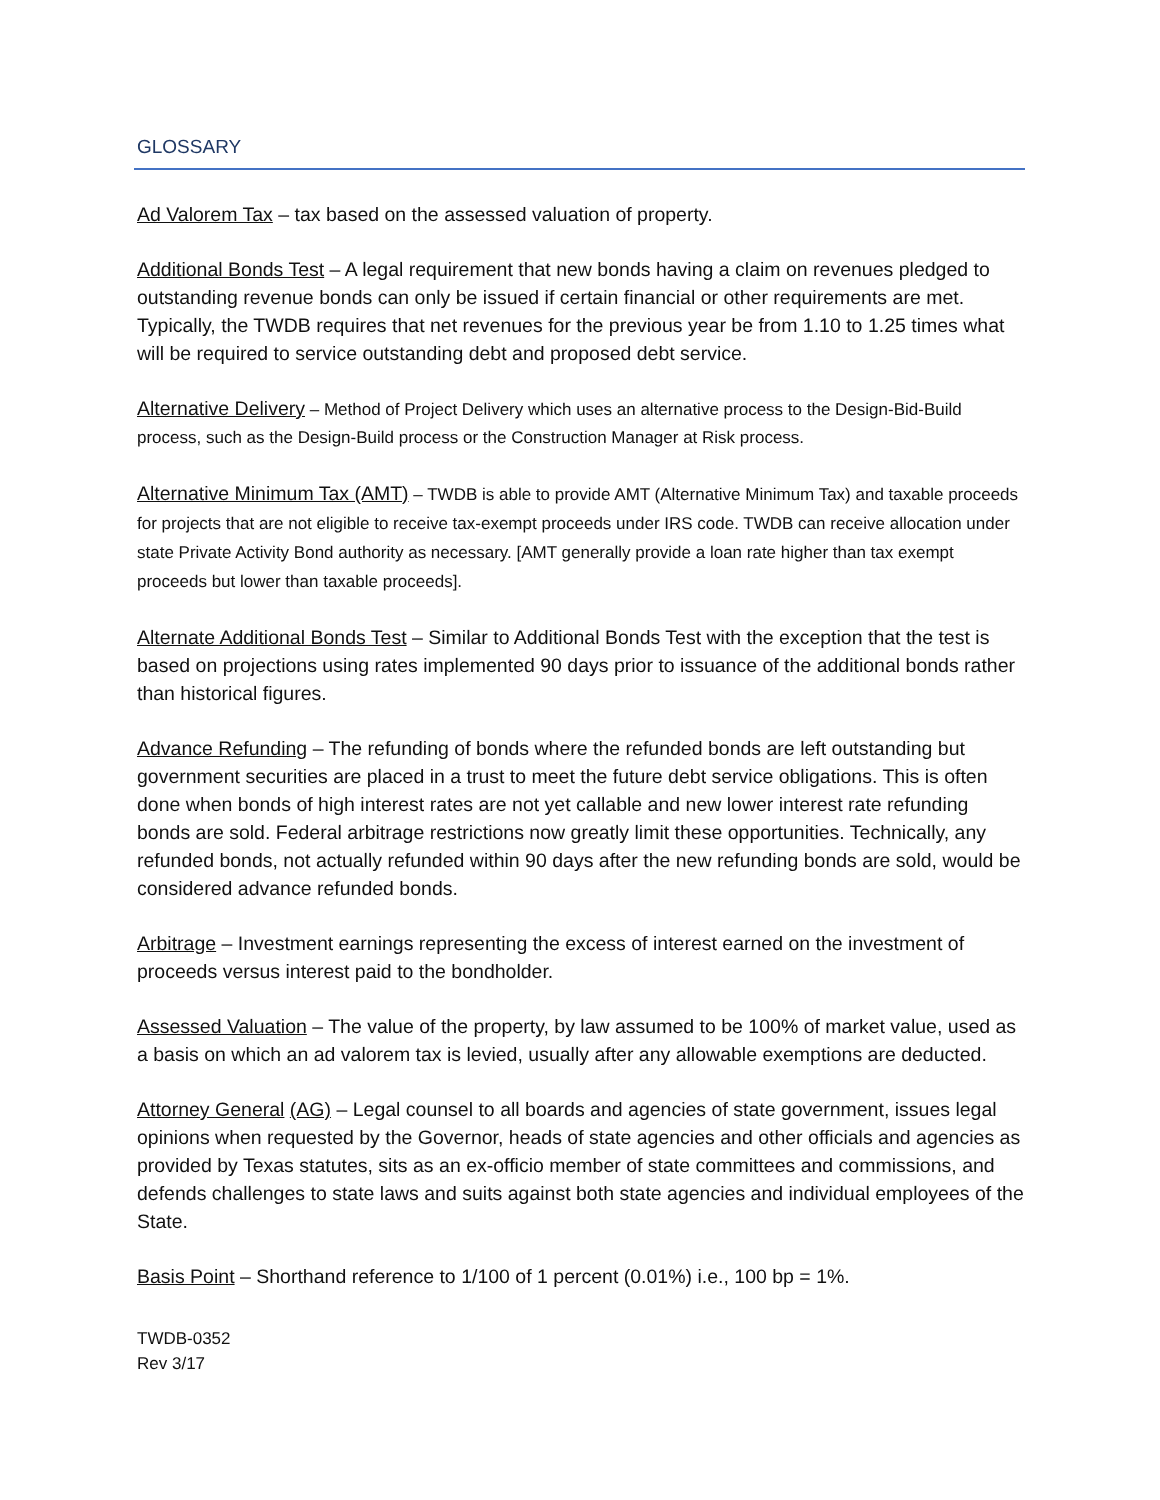GLOSSARY
Ad Valorem Tax – tax based on the assessed valuation of property.
Additional Bonds Test – A legal requirement that new bonds having a claim on revenues pledged to outstanding revenue bonds can only be issued if certain financial or other requirements are met. Typically, the TWDB requires that net revenues for the previous year be from 1.10 to 1.25 times what will be required to service outstanding debt and proposed debt service.
Alternative Delivery – Method of Project Delivery which uses an alternative process to the Design-Bid-Build process, such as the Design-Build process or the Construction Manager at Risk process.
Alternative Minimum Tax (AMT) – TWDB is able to provide AMT (Alternative Minimum Tax) and taxable proceeds for projects that are not eligible to receive tax-exempt proceeds under IRS code. TWDB can receive allocation under state Private Activity Bond authority as necessary. [AMT generally provide a loan rate higher than tax exempt proceeds but lower than taxable proceeds].
Alternate Additional Bonds Test – Similar to Additional Bonds Test with the exception that the test is based on projections using rates implemented 90 days prior to issuance of the additional bonds rather than historical figures.
Advance Refunding – The refunding of bonds where the refunded bonds are left outstanding but government securities are placed in a trust to meet the future debt service obligations. This is often done when bonds of high interest rates are not yet callable and new lower interest rate refunding bonds are sold. Federal arbitrage restrictions now greatly limit these opportunities. Technically, any refunded bonds, not actually refunded within 90 days after the new refunding bonds are sold, would be considered advance refunded bonds.
Arbitrage – Investment earnings representing the excess of interest earned on the investment of proceeds versus interest paid to the bondholder.
Assessed Valuation – The value of the property, by law assumed to be 100% of market value, used as a basis on which an ad valorem tax is levied, usually after any allowable exemptions are deducted.
Attorney General (AG) – Legal counsel to all boards and agencies of state government, issues legal opinions when requested by the Governor, heads of state agencies and other officials and agencies as provided by Texas statutes, sits as an ex-officio member of state committees and commissions, and defends challenges to state laws and suits against both state agencies and individual employees of the State.
Basis Point – Shorthand reference to 1/100 of 1 percent (0.01%) i.e., 100 bp = 1%.
TWDB-0352
Rev 3/17